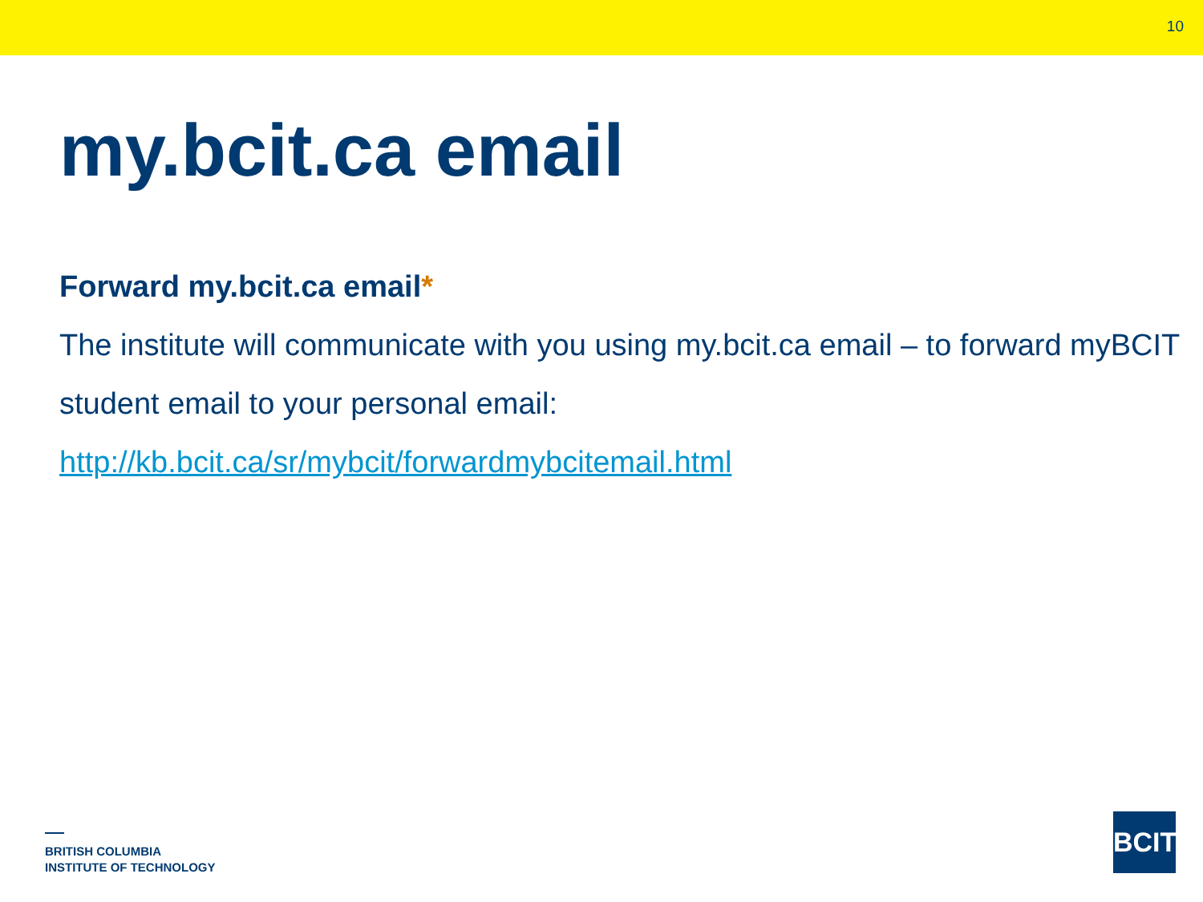10
my.bcit.ca email
Forward my.bcit.ca email*
The institute will communicate with you using my.bcit.ca email – to forward myBCIT student email to your personal email:
http://kb.bcit.ca/sr/mybcit/forwardmybcitemail.html
BRITISH COLUMBIA
INSTITUTE OF TECHNOLOGY
BCIT